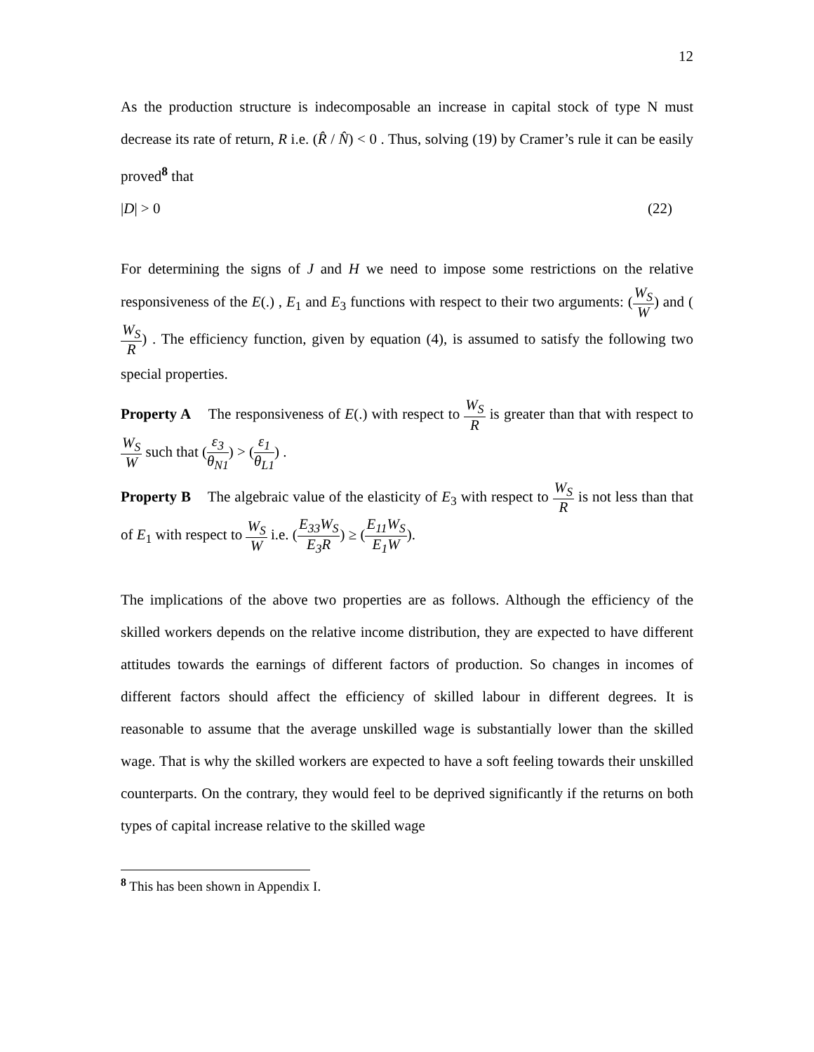12
As the production structure is indecomposable an increase in capital stock of type N must decrease its rate of return, R i.e. (R̂ / N̂) < 0 . Thus, solving (19) by Cramer’s rule it can be easily proved<sup>8</sup> that
|D| > 0 (22)
For determining the signs of J and H we need to impose some restrictions on the relative responsiveness of the E(.) , E<sub>1</sub> and E<sub>3</sub> functions with respect to their two arguments: (W<sub>S</sub> W) and (W<sub>S</sub> R) . The efficiency function, given by equation (4), is assumed to satisfy the following two special properties.
Property A The responsiveness of E(.) with respect to W<sub>S</sub> R is greater than that with respect to W<sub>S</sub> W such that (ε<sub>3</sub> θ<sub>N1</sub>) > (ε<sub>1</sub> θ<sub>L1</sub>) .
Property B The algebraic value of the elasticity of E<sub>3</sub> with respect to W<sub>S</sub> R is not less than that of E<sub>1</sub> with respect to W<sub>S</sub> W i.e. (E<sub>33</sub>W<sub>S</sub> E<sub>3</sub>R) ≥ (E<sub>11</sub>W<sub>S</sub> E<sub>1</sub>W).
The implications of the above two properties are as follows. Although the efficiency of the skilled workers depends on the relative income distribution, they are expected to have different attitudes towards the earnings of different factors of production. So changes in incomes of different factors should affect the efficiency of skilled labour in different degrees. It is reasonable to assume that the average unskilled wage is substantially lower than the skilled wage. That is why the skilled workers are expected to have a soft feeling towards their unskilled counterparts. On the contrary, they would feel to be deprived significantly if the returns on both types of capital increase relative to the skilled wage
<sup>8</sup> This has been shown in Appendix I.